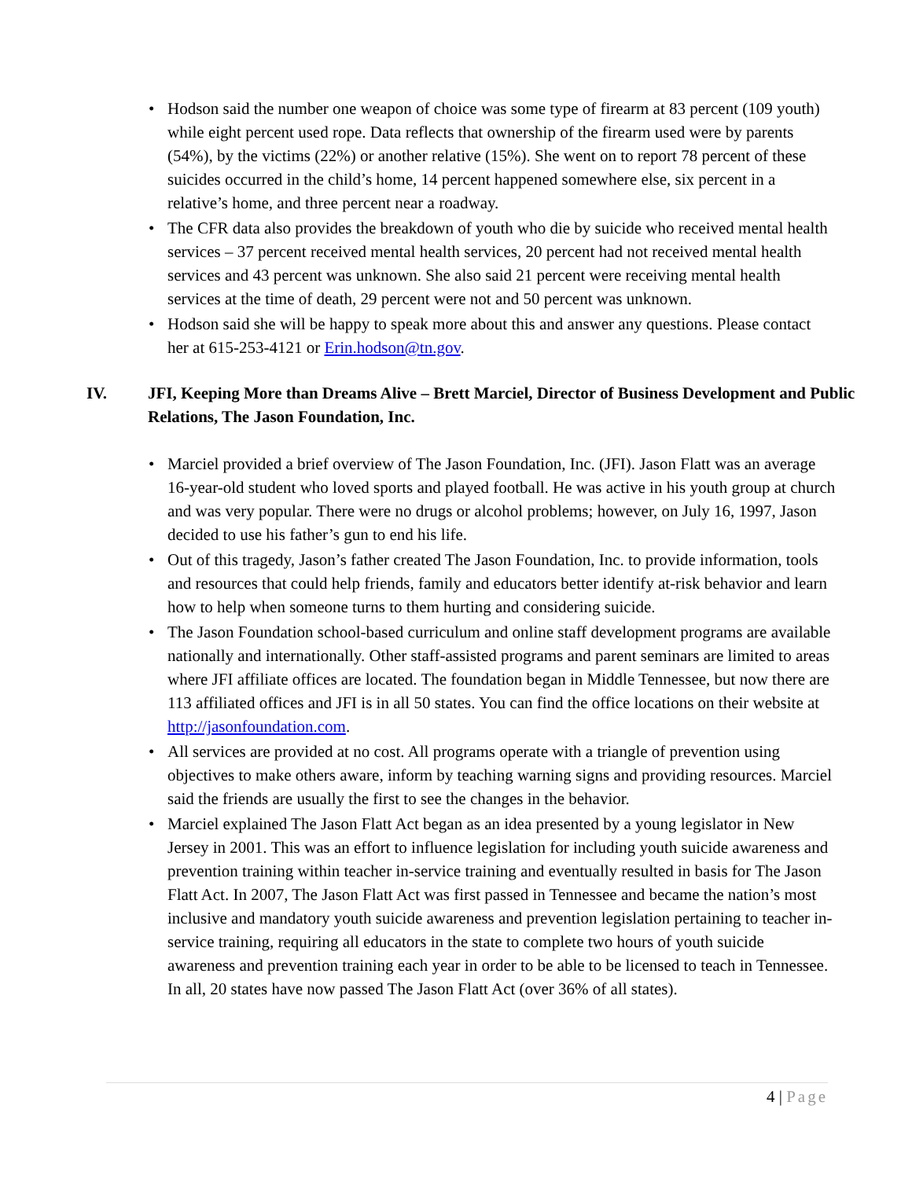• Hodson said the number one weapon of choice was some type of firearm at 83 percent (109 youth) while eight percent used rope. Data reflects that ownership of the firearm used were by parents (54%), by the victims (22%) or another relative (15%). She went on to report 78 percent of these suicides occurred in the child’s home, 14 percent happened somewhere else, six percent in a relative’s home, and three percent near a roadway.
• The CFR data also provides the breakdown of youth who die by suicide who received mental health services – 37 percent received mental health services, 20 percent had not received mental health services and 43 percent was unknown. She also said 21 percent were receiving mental health services at the time of death, 29 percent were not and 50 percent was unknown.
• Hodson said she will be happy to speak more about this and answer any questions. Please contact her at 615-253-4121 or Erin.hodson@tn.gov.
IV. JFI, Keeping More than Dreams Alive – Brett Marciel, Director of Business Development and Public Relations, The Jason Foundation, Inc.
• Marciel provided a brief overview of The Jason Foundation, Inc. (JFI). Jason Flatt was an average 16-year-old student who loved sports and played football. He was active in his youth group at church and was very popular. There were no drugs or alcohol problems; however, on July 16, 1997, Jason decided to use his father’s gun to end his life.
• Out of this tragedy, Jason’s father created The Jason Foundation, Inc. to provide information, tools and resources that could help friends, family and educators better identify at-risk behavior and learn how to help when someone turns to them hurting and considering suicide.
• The Jason Foundation school-based curriculum and online staff development programs are available nationally and internationally. Other staff-assisted programs and parent seminars are limited to areas where JFI affiliate offices are located. The foundation began in Middle Tennessee, but now there are 113 affiliated offices and JFI is in all 50 states. You can find the office locations on their website at http://jasonfoundation.com.
• All services are provided at no cost. All programs operate with a triangle of prevention using objectives to make others aware, inform by teaching warning signs and providing resources. Marciel said the friends are usually the first to see the changes in the behavior.
• Marciel explained The Jason Flatt Act began as an idea presented by a young legislator in New Jersey in 2001. This was an effort to influence legislation for including youth suicide awareness and prevention training within teacher in-service training and eventually resulted in basis for The Jason Flatt Act. In 2007, The Jason Flatt Act was first passed in Tennessee and became the nation’s most inclusive and mandatory youth suicide awareness and prevention legislation pertaining to teacher in-service training, requiring all educators in the state to complete two hours of youth suicide awareness and prevention training each year in order to be able to be licensed to teach in Tennessee. In all, 20 states have now passed The Jason Flatt Act (over 36% of all states).
4 | Page